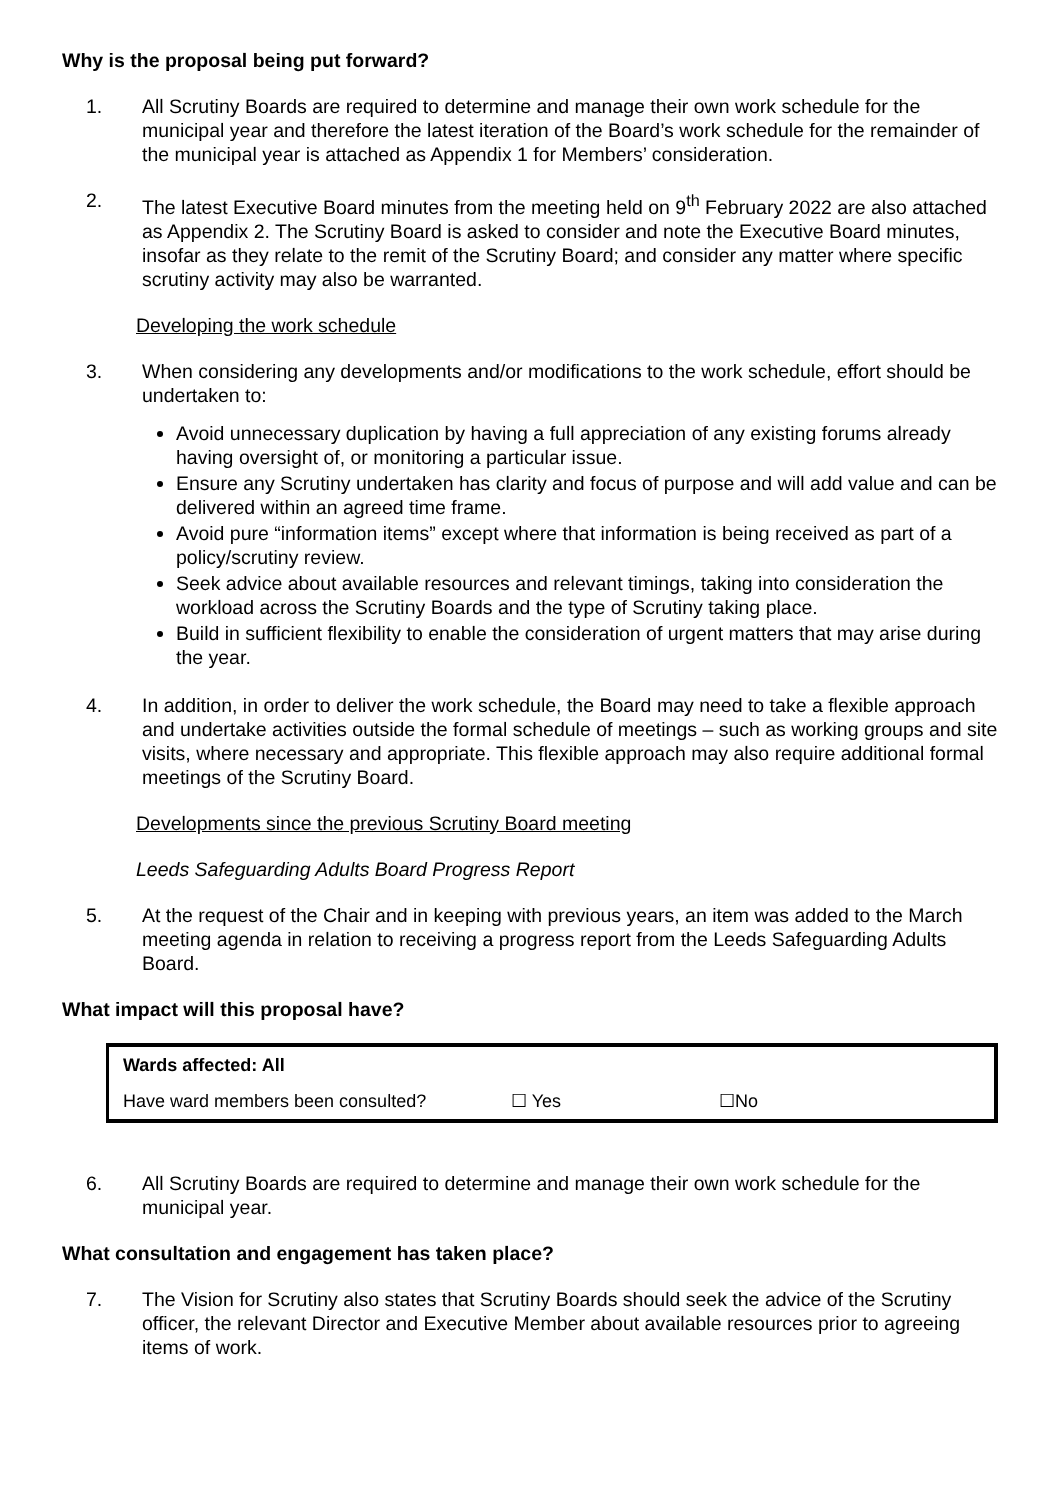Why is the proposal being put forward?
1. All Scrutiny Boards are required to determine and manage their own work schedule for the municipal year and therefore the latest iteration of the Board’s work schedule for the remainder of the municipal year is attached as Appendix 1 for Members’ consideration.
2. The latest Executive Board minutes from the meeting held on 9<sup>th</sup> February 2022 are also attached as Appendix 2. The Scrutiny Board is asked to consider and note the Executive Board minutes, insofar as they relate to the remit of the Scrutiny Board; and consider any matter where specific scrutiny activity may also be warranted.
Developing the work schedule
3. When considering any developments and/or modifications to the work schedule, effort should be undertaken to:
Avoid unnecessary duplication by having a full appreciation of any existing forums already having oversight of, or monitoring a particular issue.
Ensure any Scrutiny undertaken has clarity and focus of purpose and will add value and can be delivered within an agreed time frame.
Avoid pure “information items” except where that information is being received as part of a policy/scrutiny review.
Seek advice about available resources and relevant timings, taking into consideration the workload across the Scrutiny Boards and the type of Scrutiny taking place.
Build in sufficient flexibility to enable the consideration of urgent matters that may arise during the year.
4. In addition, in order to deliver the work schedule, the Board may need to take a flexible approach and undertake activities outside the formal schedule of meetings – such as working groups and site visits, where necessary and appropriate. This flexible approach may also require additional formal meetings of the Scrutiny Board.
Developments since the previous Scrutiny Board meeting
Leeds Safeguarding Adults Board Progress Report
5. At the request of the Chair and in keeping with previous years, an item was added to the March meeting agenda in relation to receiving a progress report from the Leeds Safeguarding Adults Board.
What impact will this proposal have?
| Wards affected: All | | |
| Have ward members been consulted? | ☐ Yes | ☐No |
6. All Scrutiny Boards are required to determine and manage their own work schedule for the municipal year.
What consultation and engagement has taken place?
7. The Vision for Scrutiny also states that Scrutiny Boards should seek the advice of the Scrutiny officer, the relevant Director and Executive Member about available resources prior to agreeing items of work.